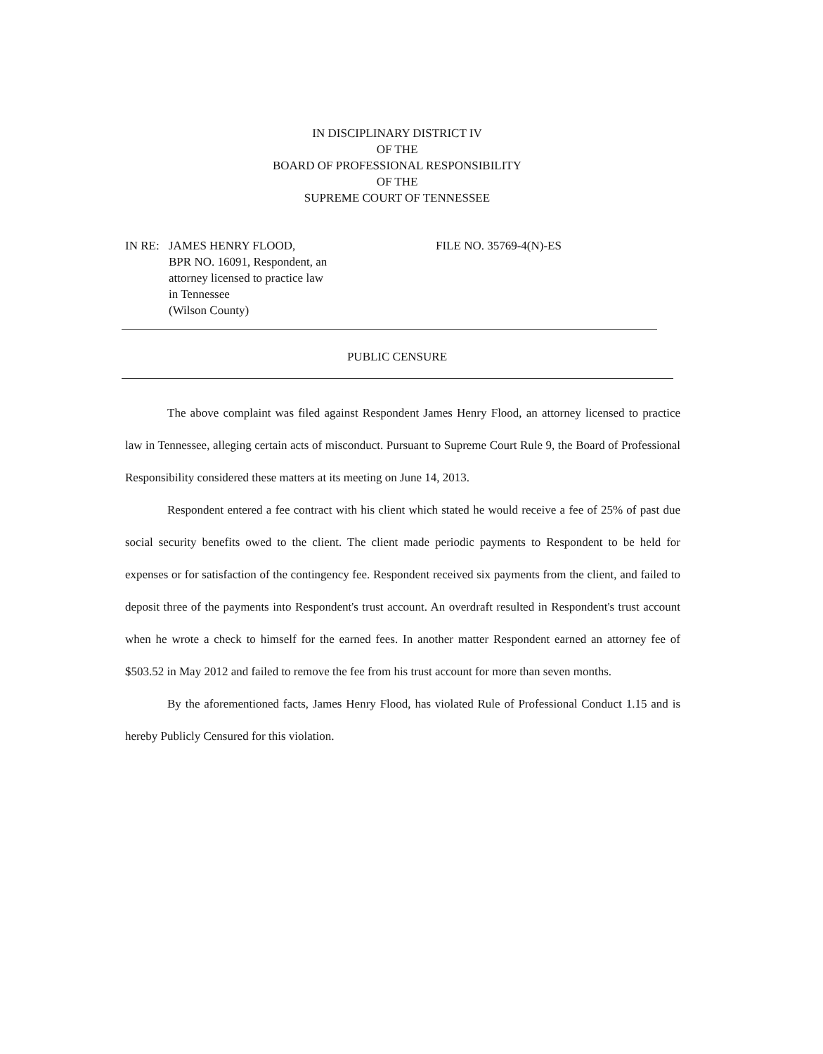IN DISCIPLINARY DISTRICT IV
OF THE
BOARD OF PROFESSIONAL RESPONSIBILITY
OF THE
SUPREME COURT OF TENNESSEE
IN RE: JAMES HENRY FLOOD,
BPR NO. 16091, Respondent, an
attorney licensed to practice law
in Tennessee
(Wilson County)
FILE NO. 35769-4(N)-ES
PUBLIC CENSURE
The above complaint was filed against Respondent James Henry Flood, an attorney licensed to practice law in Tennessee, alleging certain acts of misconduct. Pursuant to Supreme Court Rule 9, the Board of Professional Responsibility considered these matters at its meeting on June 14, 2013.
Respondent entered a fee contract with his client which stated he would receive a fee of 25% of past due social security benefits owed to the client. The client made periodic payments to Respondent to be held for expenses or for satisfaction of the contingency fee. Respondent received six payments from the client, and failed to deposit three of the payments into Respondent's trust account. An overdraft resulted in Respondent's trust account when he wrote a check to himself for the earned fees. In another matter Respondent earned an attorney fee of $503.52 in May 2012 and failed to remove the fee from his trust account for more than seven months.
By the aforementioned facts, James Henry Flood, has violated Rule of Professional Conduct 1.15 and is hereby Publicly Censured for this violation.